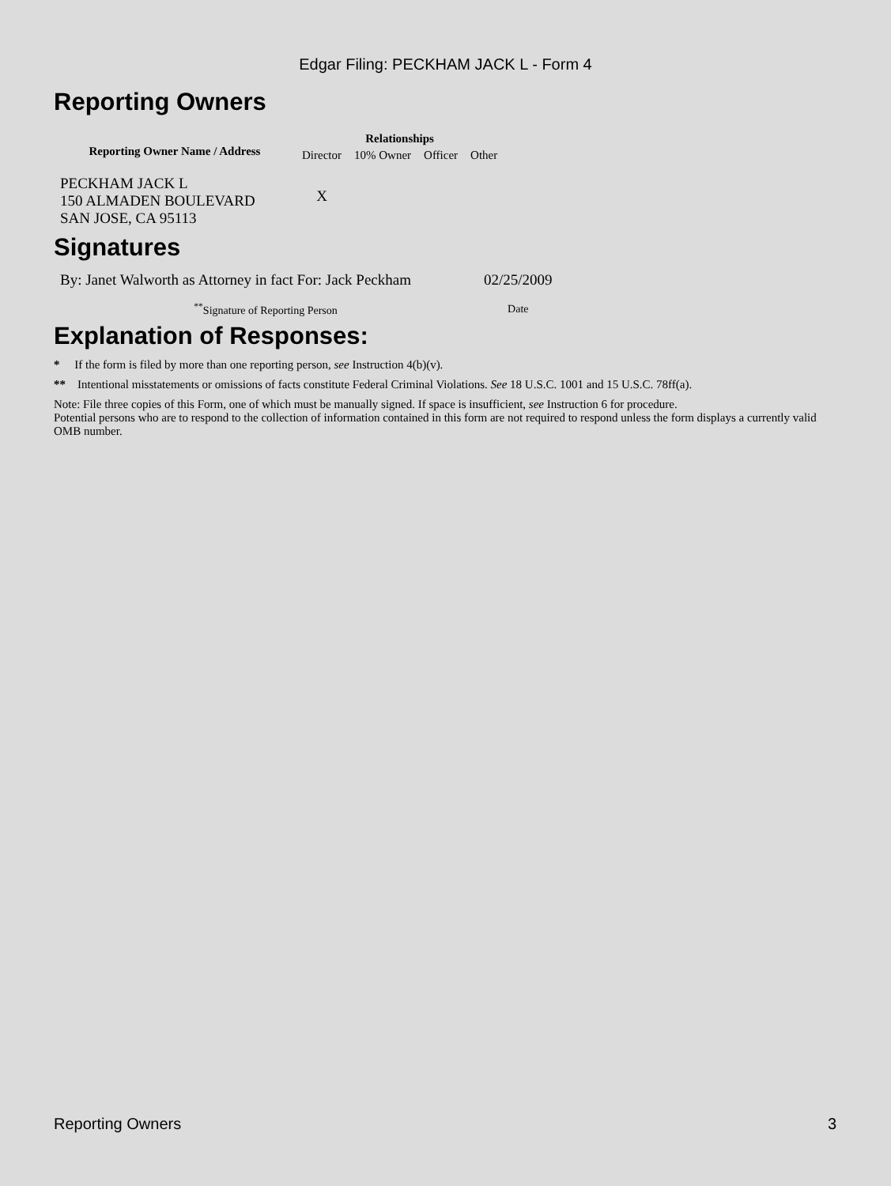Edgar Filing: PECKHAM JACK L - Form 4
Reporting Owners
| Reporting Owner Name / Address | Relationships | | | |
| --- | --- | --- | --- | --- |
| | Director | 10% Owner | Officer | Other |
| PECKHAM JACK L 150 ALMADEN BOULEVARD SAN JOSE, CA 95113 | X | | | |
Signatures
| By: Janet Walworth as Attorney in fact For: Jack Peckham | 02/25/2009 |
| <sup>**</sup> Signature of Reporting Person | Date |
Explanation of Responses:
* If the form is filed by more than one reporting person, see Instruction 4(b)(v).
** Intentional misstatements or omissions of facts constitute Federal Criminal Violations. See 18 U.S.C. 1001 and 15 U.S.C. 78ff(a).
Note: File three copies of this Form, one of which must be manually signed. If space is insufficient, see Instruction 6 for procedure.
Potential persons who are to respond to the collection of information contained in this form are not required to respond unless the form displays a currently valid OMB number.
Reporting Owners 3